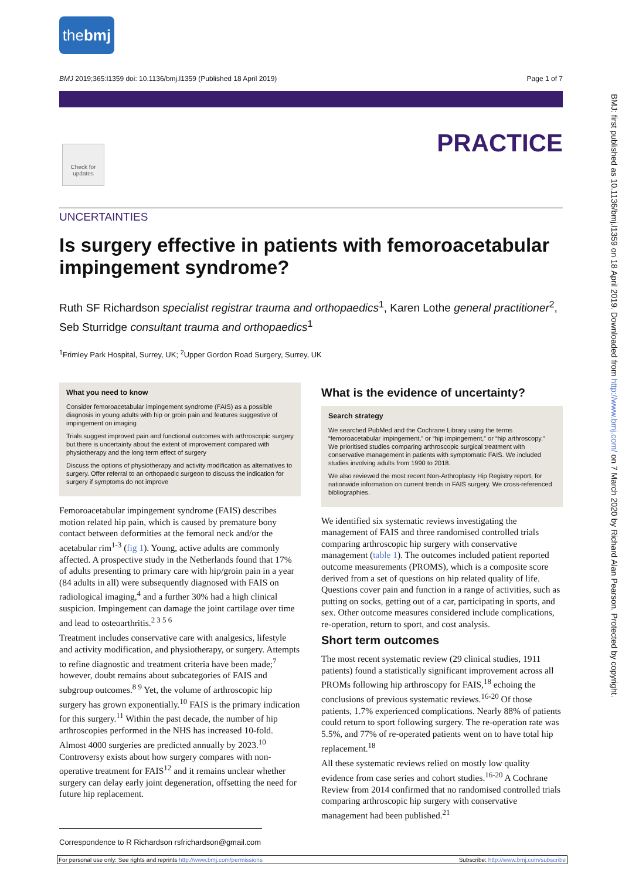thebmj
BMJ 2019;365:l1359 doi: 10.1136/bmj.l1359 (Published 18 April 2019) Page 1 of 7
PRACTICE
Check for updates
BMJ: first published as 10.1136/bmj.l1359 on 18 April 2019. Downloaded from http://www.bmj.com/ on 7 March 2020 by Richard Alan Pearson. Protected by copyright.
UNCERTAINTIES
Is surgery effective in patients with femoroacetabular impingement syndrome?
Ruth SF Richardson specialist registrar trauma and orthopaedics<sup>1</sup>, Karen Lothe general practitioner<sup>2</sup>, Seb Sturridge consultant trauma and orthopaedics<sup>1</sup>
<sup>1</sup> Frimley Park Hospital, Surrey, UK; <sup>2</sup>Upper Gordon Road Surgery, Surrey, UK
What you need to know
Consider femoroacetabular impingement syndrome (FAIS) as a possible diagnosis in young adults with hip or groin pain and features suggestive of impingement on imaging
Trials suggest improved pain and functional outcomes with arthroscopic surgery but there is uncertainty about the extent of improvement compared with physiotherapy and the long term effect of surgery
Discuss the options of physiotherapy and activity modification as alternatives to surgery. Offer referral to an orthopaedic surgeon to discuss the indication for surgery if symptoms do not improve
Femoroacetabular impingement syndrome (FAIS) describes motion related hip pain, which is caused by premature bony contact between deformities at the femoral neck and/or the acetabular rim<sup>1-3</sup> (fig 1). Young, active adults are commonly affected. A prospective study in the Netherlands found that 17% of adults presenting to primary care with hip/groin pain in a year (84 adults in all) were subsequently diagnosed with FAIS on radiological imaging,<sup>4</sup> and a further 30% had a high clinical suspicion. Impingement can damage the joint cartilage over time and lead to osteoarthritis.<sup>2 3 5 6</sup>
Treatment includes conservative care with analgesics, lifestyle and activity modification, and physiotherapy, or surgery. Attempts to refine diagnostic and treatment criteria have been made;<sup>7</sup> however, doubt remains about subcategories of FAIS and subgroup outcomes.<sup>8 9</sup> Yet, the volume of arthroscopic hip surgery has grown exponentially.<sup>10</sup> FAIS is the primary indication for this surgery.<sup>11</sup> Within the past decade, the number of hip arthroscopies performed in the NHS has increased 10-fold. Almost 4000 surgeries are predicted annually by 2023.<sup>10</sup> Controversy exists about how surgery compares with non-operative treatment for FAIS<sup>12</sup> and it remains unclear whether surgery can delay early joint degeneration, offsetting the need for future hip replacement.
What is the evidence of uncertainty?
Search strategy
We searched PubMed and the Cochrane Library using the terms “femoroacetabular impingement,” or “hip impingement,” or “hip arthroscopy.” We prioritised studies comparing arthroscopic surgical treatment with conservative management in patients with symptomatic FAIS. We included studies involving adults from 1990 to 2018.
We also reviewed the most recent Non-Arthroplasty Hip Registry report, for nationwide information on current trends in FAIS surgery. We cross-referenced bibliographies.
We identified six systematic reviews investigating the management of FAIS and three randomised controlled trials comparing arthroscopic hip surgery with conservative management (table 1). The outcomes included patient reported outcome measurements (PROMS), which is a composite score derived from a set of questions on hip related quality of life. Questions cover pain and function in a range of activities, such as putting on socks, getting out of a car, participating in sports, and sex. Other outcome measures considered include complications, re-operation, return to sport, and cost analysis.
Short term outcomes
The most recent systematic review (29 clinical studies, 1911 patients) found a statistically significant improvement across all PROMs following hip arthroscopy for FAIS,<sup>18</sup> echoing the conclusions of previous systematic reviews.<sup>16-20</sup> Of those patients, 1.7% experienced complications. Nearly 88% of patients could return to sport following surgery. The re-operation rate was 5.5%, and 77% of re-operated patients went on to have total hip replacement.<sup>18</sup>
All these systematic reviews relied on mostly low quality evidence from case series and cohort studies.<sup>16-20</sup> A Cochrane Review from 2014 confirmed that no randomised controlled trials comparing arthroscopic hip surgery with conservative management had been published.<sup>21</sup>
Correspondence to R Richardson rsfrichardson@gmail.com
For personal use only: See rights and reprints http://www.bmj.com/permissions Subscribe: http://www.bmj.com/subscribe